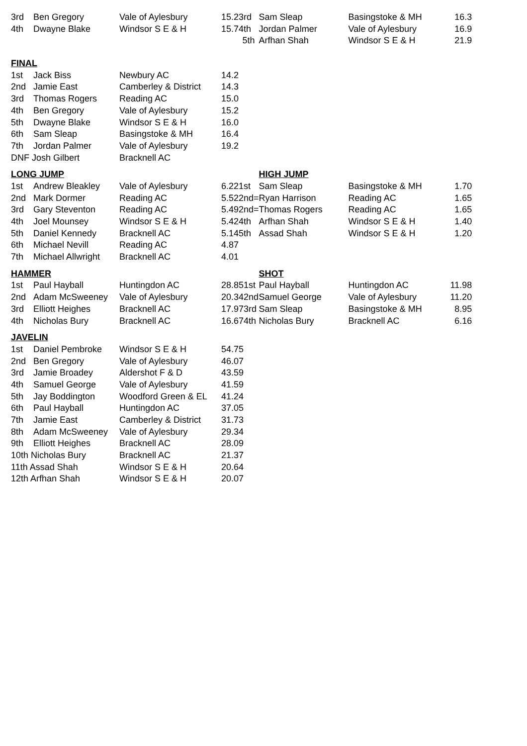| 3rd | Ben Gregory | Vale of Aylesbury | 15.23rd | Sam Sleap | Basingstoke & MH | 16.3 |
| 4th | Dwayne Blake | Windsor S E & H | 15.74th | Jordan Palmer | Vale of Aylesbury | 16.9 |
| | | | 5th | Arfhan Shah | Windsor S E & H | 21.9 |
| FINAL | | | | | | |
| 1st | Jack Biss | Newbury AC | 14.2 | | | |
| 2nd | Jamie East | Camberley & District | 14.3 | | | |
| 3rd | Thomas Rogers | Reading AC | 15.0 | | | |
| 4th | Ben Gregory | Vale of Aylesbury | 15.2 | | | |
| 5th | Dwayne Blake | Windsor S E & H | 16.0 | | | |
| 6th | Sam Sleap | Basingstoke & MH | 16.4 | | | |
| 7th | Jordan Palmer | Vale of Aylesbury | 19.2 | | | |
| DNF Josh Gilbert | | Bracknell AC | | | | |
| LONG JUMP | | | | HIGH JUMP | | |
| 1st | Andrew Bleakley | Vale of Aylesbury | 6.221st | Sam Sleap | Basingstoke & MH | 1.70 |
| 2nd | Mark Dormer | Reading AC | 5.522nd= | Ryan Harrison | Reading AC | 1.65 |
| 3rd | Gary Steventon | Reading AC | 5.492nd= | Thomas Rogers | Reading AC | 1.65 |
| 4th | Joel Mounsey | Windsor S E & H | 5.424th | Arfhan Shah | Windsor S E & H | 1.40 |
| 5th | Daniel Kennedy | Bracknell AC | 5.145th | Assad Shah | Windsor S E & H | 1.20 |
| 6th | Michael Nevill | Reading AC | 4.87 | | | |
| 7th | Michael Allwright | Bracknell AC | 4.01 | | | |
| HAMMER | | | | SHOT | | |
| 1st | Paul Hayball | Huntingdon AC | 28.851st | Paul Hayball | Huntingdon AC | 11.98 |
| 2nd | Adam McSweeney | Vale of Aylesbury | 20.342nd | Samuel George | Vale of Aylesbury | 11.20 |
| 3rd | Elliott Heighes | Bracknell AC | 17.973rd | Sam Sleap | Basingstoke & MH | 8.95 |
| 4th | Nicholas Bury | Bracknell AC | 16.674th | Nicholas Bury | Bracknell AC | 6.16 |
| JAVELIN | | | | | | |
| 1st | Daniel Pembroke | Windsor S E & H | 54.75 | | | |
| 2nd | Ben Gregory | Vale of Aylesbury | 46.07 | | | |
| 3rd | Jamie Broadey | Aldershot F & D | 43.59 | | | |
| 4th | Samuel George | Vale of Aylesbury | 41.59 | | | |
| 5th | Jay Boddington | Woodford Green & EL | 41.24 | | | |
| 6th | Paul Hayball | Huntingdon AC | 37.05 | | | |
| 7th | Jamie East | Camberley & District | 31.73 | | | |
| 8th | Adam McSweeney | Vale of Aylesbury | 29.34 | | | |
| 9th | Elliott Heighes | Bracknell AC | 28.09 | | | |
| 10th Nicholas Bury | | Bracknell AC | 21.37 | | | |
| 11th Assad Shah | | Windsor S E & H | 20.64 | | | |
| 12th Arfhan Shah | | Windsor S E & H | 20.07 | | | |